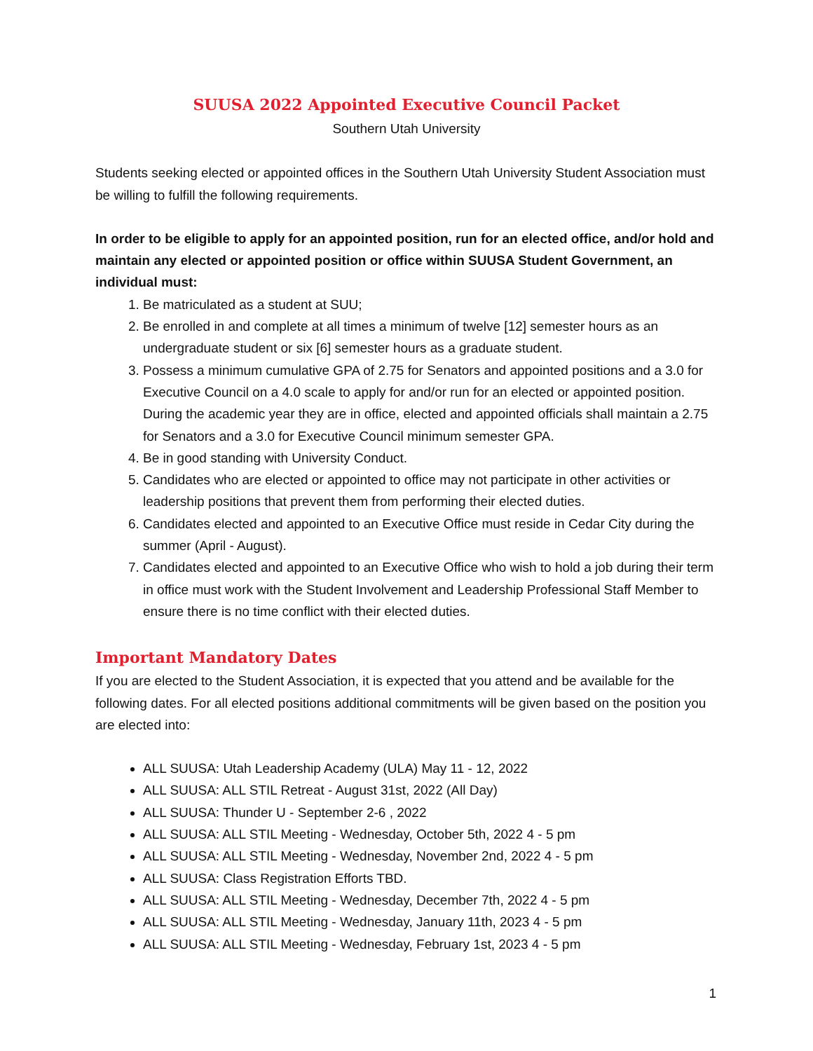SUUSA 2022 Appointed Executive Council Packet
Southern Utah University
Students seeking elected or appointed offices in the Southern Utah University Student Association must be willing to fulfill the following requirements.
In order to be eligible to apply for an appointed position, run for an elected office, and/or hold and maintain any elected or appointed position or office within SUUSA Student Government, an individual must:
1. Be matriculated as a student at SUU;
2. Be enrolled in and complete at all times a minimum of twelve [12] semester hours as an undergraduate student or six [6] semester hours as a graduate student.
3. Possess a minimum cumulative GPA of 2.75 for Senators and appointed positions and a 3.0 for Executive Council on a 4.0 scale to apply for and/or run for an elected or appointed position. During the academic year they are in office, elected and appointed officials shall maintain a 2.75 for Senators and a 3.0 for Executive Council minimum semester GPA.
4. Be in good standing with University Conduct.
5. Candidates who are elected or appointed to office may not participate in other activities or leadership positions that prevent them from performing their elected duties.
6. Candidates elected and appointed to an Executive Office must reside in Cedar City during the summer (April - August).
7. Candidates elected and appointed to an Executive Office who wish to hold a job during their term in office must work with the Student Involvement and Leadership Professional Staff Member to ensure there is no time conflict with their elected duties.
Important Mandatory Dates
If you are elected to the Student Association, it is expected that you attend and be available for the following dates. For all elected positions additional commitments will be given based on the position you are elected into:
ALL SUUSA: Utah Leadership Academy (ULA) May 11 - 12, 2022
ALL SUUSA: ALL STIL Retreat - August 31st, 2022 (All Day)
ALL SUUSA: Thunder U - September 2-6 , 2022
ALL SUUSA: ALL STIL Meeting - Wednesday, October 5th, 2022 4 - 5 pm
ALL SUUSA: ALL STIL Meeting - Wednesday, November 2nd, 2022 4 - 5 pm
ALL SUUSA: Class Registration Efforts TBD.
ALL SUUSA: ALL STIL Meeting - Wednesday, December 7th, 2022 4 - 5 pm
ALL SUUSA: ALL STIL Meeting - Wednesday, January 11th, 2023 4 - 5 pm
ALL SUUSA: ALL STIL Meeting - Wednesday, February 1st, 2023 4 - 5 pm
1